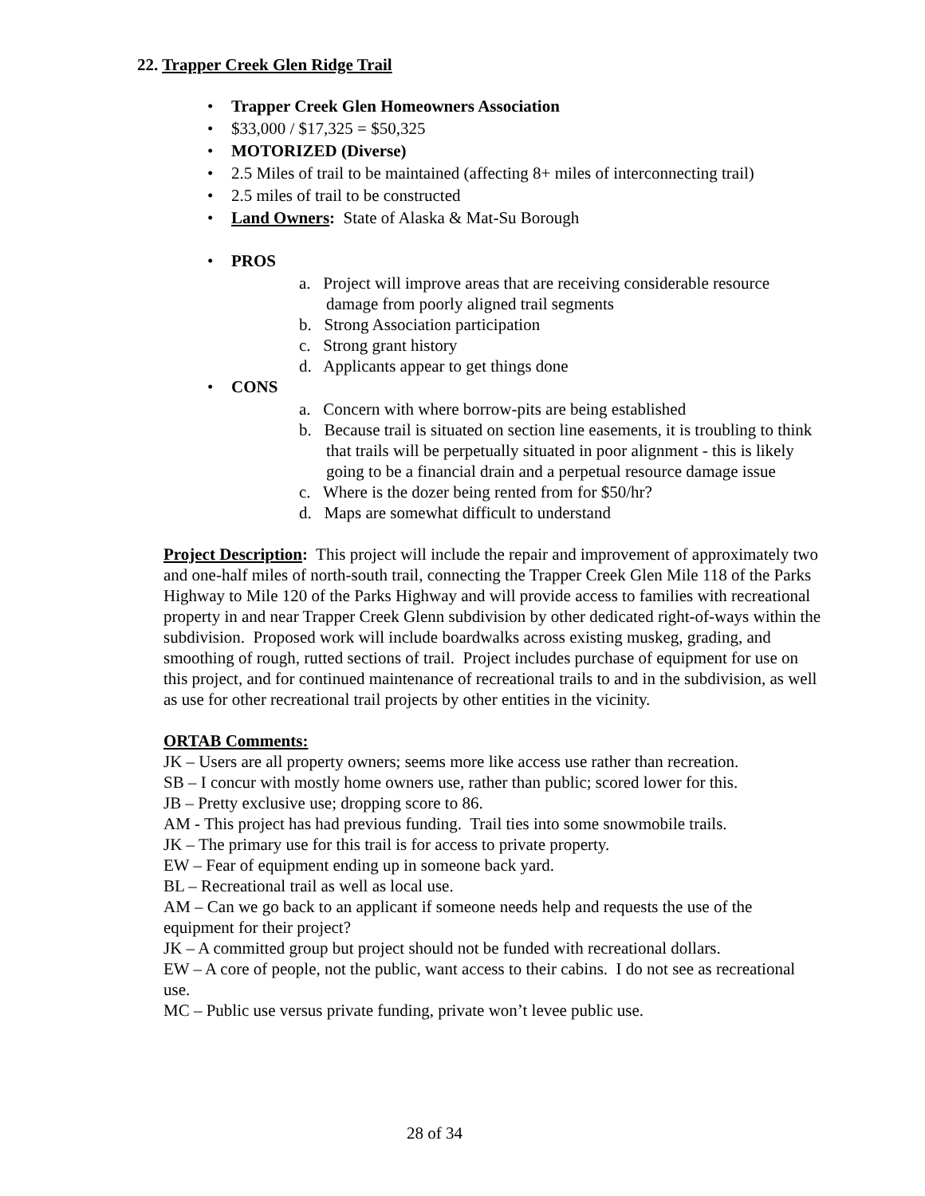22. Trapper Creek Glen Ridge Trail
• Trapper Creek Glen Homeowners Association
• $33,000 / $17,325 = $50,325
• MOTORIZED (Diverse)
• 2.5 Miles of trail to be maintained (affecting 8+ miles of interconnecting trail)
• 2.5 miles of trail to be constructed
• Land Owners: State of Alaska & Mat-Su Borough
• PROS
a. Project will improve areas that are receiving considerable resource damage from poorly aligned trail segments
b. Strong Association participation
c. Strong grant history
d. Applicants appear to get things done
• CONS
a. Concern with where borrow-pits are being established
b. Because trail is situated on section line easements, it is troubling to think that trails will be perpetually situated in poor alignment - this is likely going to be a financial drain and a perpetual resource damage issue
c. Where is the dozer being rented from for $50/hr?
d. Maps are somewhat difficult to understand
Project Description: This project will include the repair and improvement of approximately two and one-half miles of north-south trail, connecting the Trapper Creek Glen Mile 118 of the Parks Highway to Mile 120 of the Parks Highway and will provide access to families with recreational property in and near Trapper Creek Glenn subdivision by other dedicated right-of-ways within the subdivision. Proposed work will include boardwalks across existing muskeg, grading, and smoothing of rough, rutted sections of trail. Project includes purchase of equipment for use on this project, and for continued maintenance of recreational trails to and in the subdivision, as well as use for other recreational trail projects by other entities in the vicinity.
ORTAB Comments:
JK – Users are all property owners; seems more like access use rather than recreation.
SB – I concur with mostly home owners use, rather than public; scored lower for this.
JB – Pretty exclusive use; dropping score to 86.
AM - This project has had previous funding. Trail ties into some snowmobile trails.
JK – The primary use for this trail is for access to private property.
EW – Fear of equipment ending up in someone back yard.
BL – Recreational trail as well as local use.
AM – Can we go back to an applicant if someone needs help and requests the use of the equipment for their project?
JK – A committed group but project should not be funded with recreational dollars.
EW – A core of people, not the public, want access to their cabins. I do not see as recreational use.
MC – Public use versus private funding, private won’t levee public use.
28 of 34